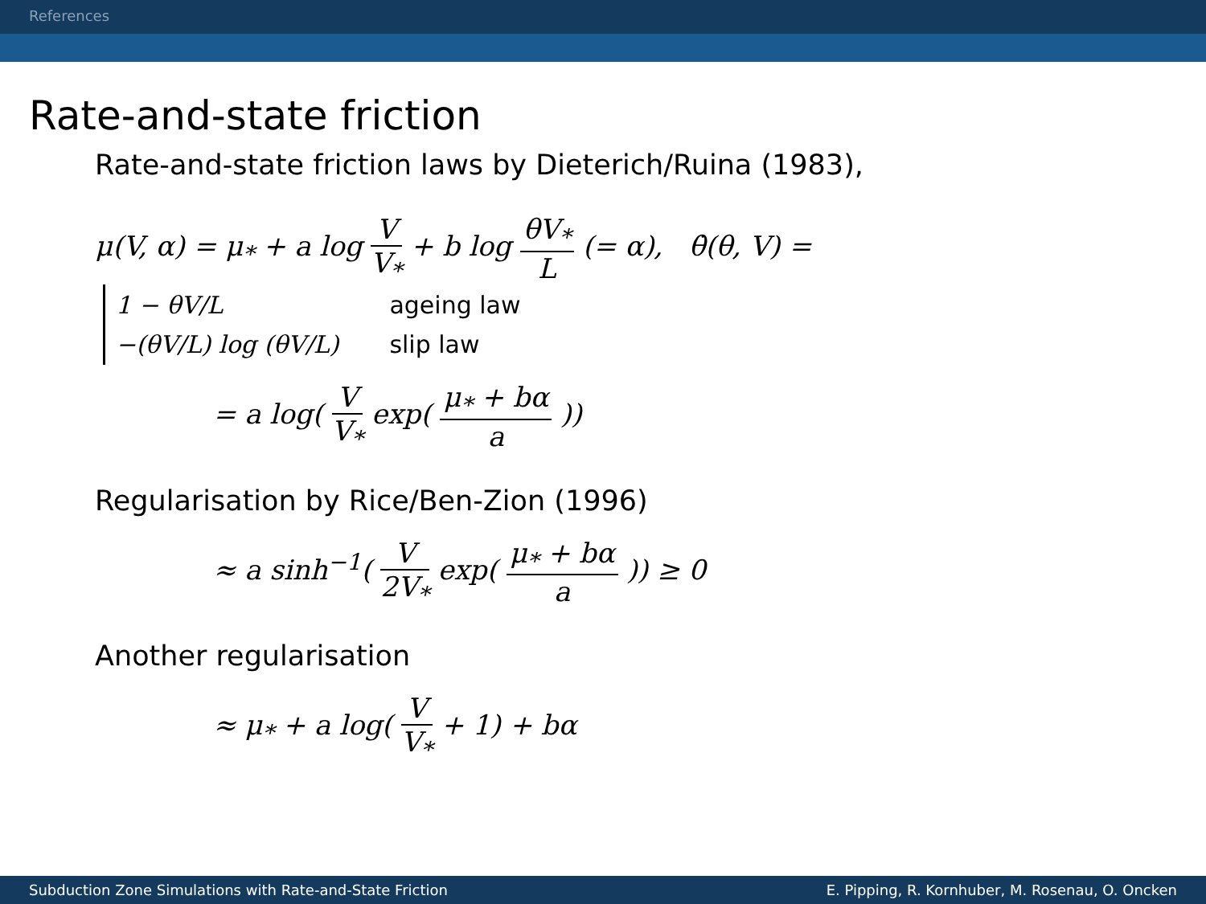References
Rate-and-state friction
Rate-and-state friction laws by Dieterich/Ruina (1983),
μ(V, α) = μ<sub>*</sub> + a log V V<sub>*</sub> + b log θV<sub>*</sub> L (= α), θ̇(θ, V) =
| 1 − θV/L | ageing law |
| −(θV/L) log (θV/L) | slip law |
= a log( V V<sub>*</sub> exp( μ<sub>*</sub> + bα a ))
Regularisation by Rice/Ben-Zion (1996)
≈ a sinh<sup>−1</sup>( V 2V<sub>*</sub> exp( μ<sub>*</sub> + bα a )) ≥ 0
Another regularisation
≈ μ<sub>*</sub> + a log( V V<sub>*</sub> + 1) + bα
Subduction Zone Simulations with Rate-and-State Friction E. Pipping, R. Kornhuber, M. Rosenau, O. Oncken